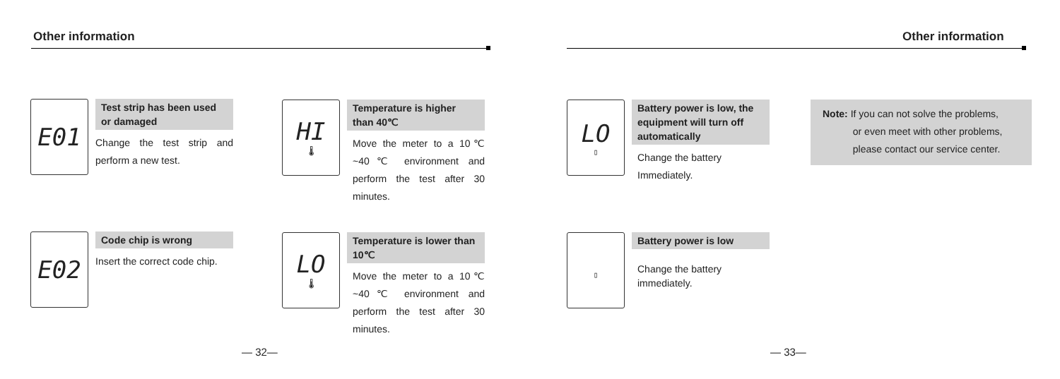Other information
E01
Test strip has been used or damaged
Change the test strip and perform a new test.
E02
Code chip is wrong
Insert the correct code chip.
HI
🌡
Temperature is higher than 40℃
Move the meter to a 10℃ ~40℃ environment and perform the test after 30 minutes.
LO
🌡
Temperature is lower than 10℃
Move the meter to a 10℃ ~40℃ environment and perform the test after 30 minutes.
— 32—
Other information
LO
▯
Battery power is low, the equipment will turn off automatically
Change the battery Immediately.
▯
Battery power is low
Change the battery immediately.
— 33—
Note: If you can not solve the problems,
or even meet with other problems,
please contact our service center.